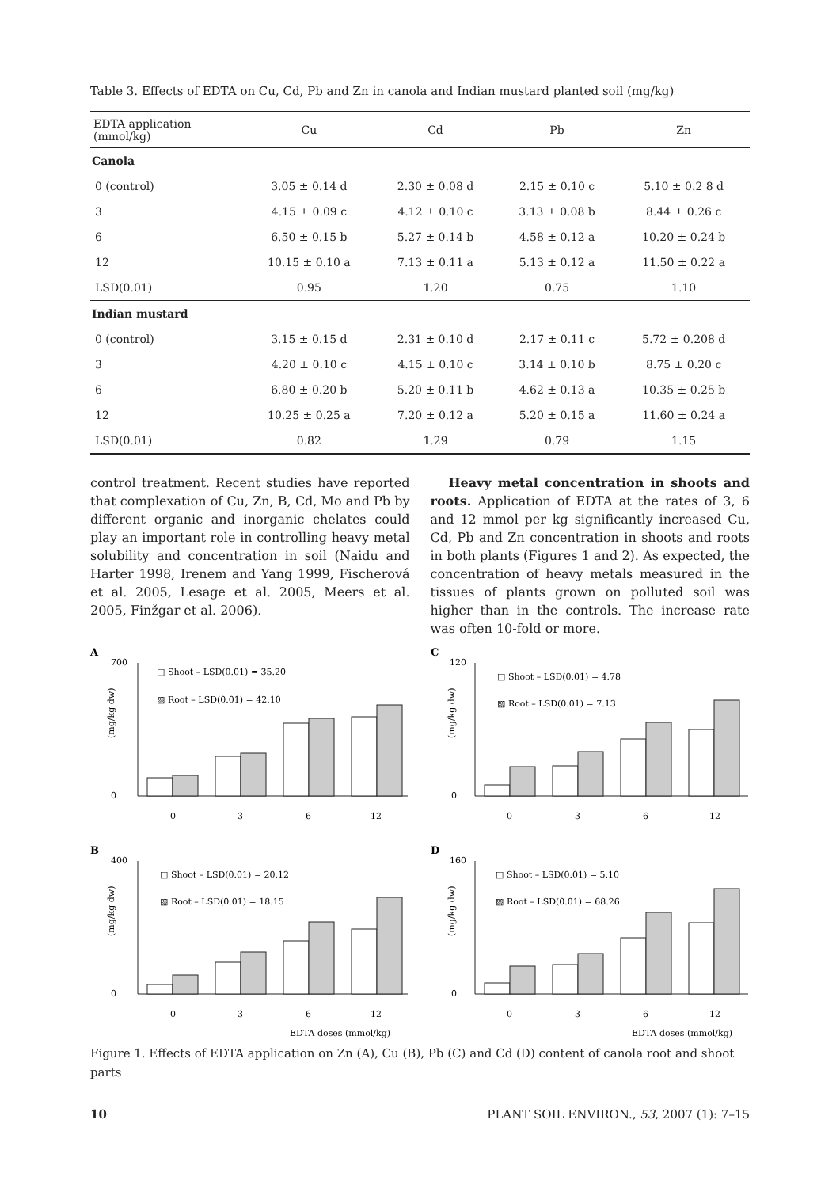Table 3. Effects of EDTA on Cu, Cd, Pb and Zn in canola and Indian mustard planted soil (mg/kg)
| EDTA application (mmol/kg) | Cu | Cd | Pb | Zn |
| --- | --- | --- | --- | --- |
| Canola | | | | |
| 0 (control) | 3.05 ± 0.14 d | 2.30 ± 0.08 d | 2.15 ± 0.10 c | 5.10 ± 0.2 8 d |
| 3 | 4.15 ± 0.09 c | 4.12 ± 0.10 c | 3.13 ± 0.08 b | 8.44 ± 0.26 c |
| 6 | 6.50 ± 0.15 b | 5.27 ± 0.14 b | 4.58 ± 0.12 a | 10.20 ± 0.24 b |
| 12 | 10.15 ± 0.10 a | 7.13 ± 0.11 a | 5.13 ± 0.12 a | 11.50 ± 0.22 a |
| LSD(0.01) | 0.95 | 1.20 | 0.75 | 1.10 |
| Indian mustard | | | | |
| 0 (control) | 3.15 ± 0.15 d | 2.31 ± 0.10 d | 2.17 ± 0.11 c | 5.72 ± 0.208 d |
| 3 | 4.20 ± 0.10 c | 4.15 ± 0.10 c | 3.14 ± 0.10 b | 8.75 ± 0.20 c |
| 6 | 6.80 ± 0.20 b | 5.20 ± 0.11 b | 4.62 ± 0.13 a | 10.35 ± 0.25 b |
| 12 | 10.25 ± 0.25 a | 7.20 ± 0.12 a | 5.20 ± 0.15 a | 11.60 ± 0.24 a |
| LSD(0.01) | 0.82 | 1.29 | 0.79 | 1.15 |
control treatment. Recent studies have reported that complexation of Cu, Zn, B, Cd, Mo and Pb by different organic and inorganic chelates could play an important role in controlling heavy metal solubility and concentration in soil (Naidu and Harter 1998, Irenem and Yang 1999, Fischerová et al. 2005, Lesage et al. 2005, Meers et al. 2005, Finžgar et al. 2006).
Heavy metal concentration in shoots and roots. Application of EDTA at the rates of 3, 6 and 12 mmol per kg significantly increased Cu, Cd, Pb and Zn concentration in shoots and roots in both plants (Figures 1 and 2). As expected, the concentration of heavy metals measured in the tissues of plants grown on polluted soil was higher than in the controls. The increase rate was often 10-fold or more.
A
700
0
(mg/kg dw)
□ Shoot – LSD(0.01) = 35.20
▨ Root – LSD(0.01) = 42.10
0
3
6
12
C
120
0
(mg/kg dw)
□ Shoot – LSD(0.01) = 4.78
▨ Root – LSD(0.01) = 7.13
0
3
6
12
B
400
0
(mg/kg dw)
□ Shoot – LSD(0.01) = 20.12
▨ Root – LSD(0.01) = 18.15
0
3
6
12
EDTA doses (mmol/kg)
D
160
0
(mg/kg dw)
□ Shoot – LSD(0.01) = 5.10
▨ Root – LSD(0.01) = 68.26
0
3
6
12
EDTA doses (mmol/kg)
Figure 1. Effects of EDTA application on Zn (A), Cu (B), Pb (C) and Cd (D) content of canola root and shoot parts
10 PLANT SOIL ENVIRON., 53, 2007 (1): 7–15